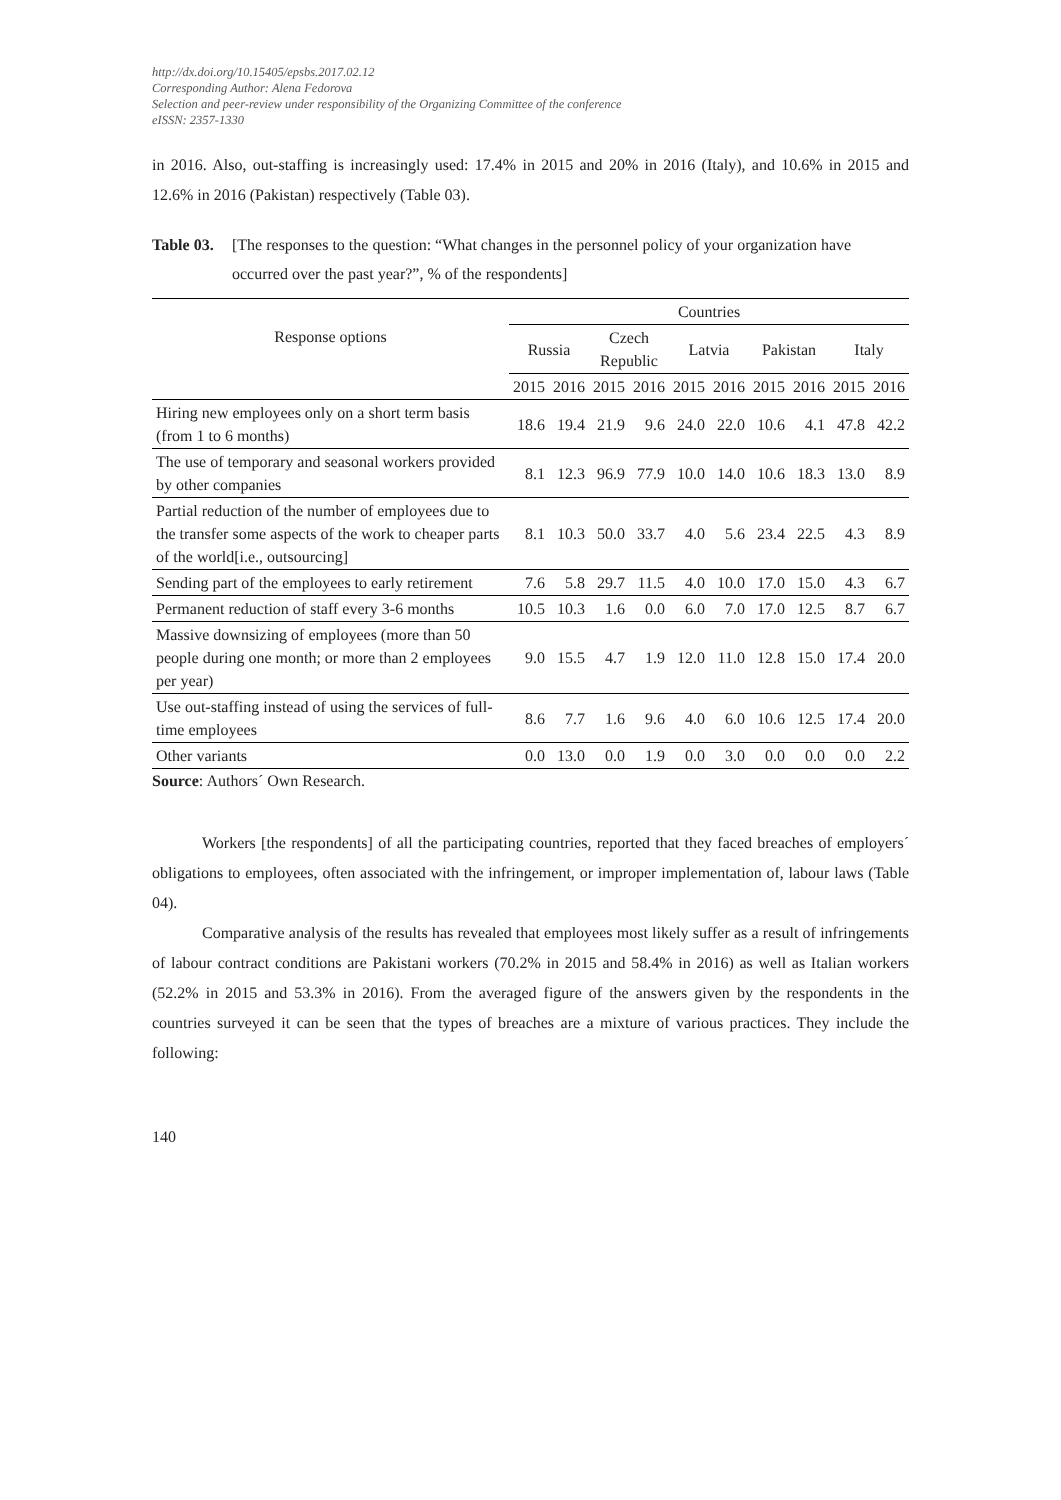http://dx.doi.org/10.15405/epsbs.2017.02.12
Corresponding Author: Alena Fedorova
Selection and peer-review under responsibility of the Organizing Committee of the conference
eISSN: 2357-1330
in 2016. Also, out-staffing is increasingly used: 17.4% in 2015 and 20% in 2016 (Italy), and 10.6% in 2015 and 12.6% in 2016 (Pakistan) respectively (Table 03).
Table 03. [The responses to the question: “What changes in the personnel policy of your organization have occurred over the past year?”, % of the respondents]
| Response options | Countries | | | | | | | | | |
| --- | --- | --- | --- | --- | --- | --- | --- | --- | --- | --- |
| | Russia | | Czech Republic | | Latvia | | Pakistan | | Italy | |
| | 2015 | 2016 | 2015 | 2016 | 2015 | 2016 | 2015 | 2016 | 2015 | 2016 |
| Hiring new employees only on a short term basis (from 1 to 6 months) | 18.6 | 19.4 | 21.9 | 9.6 | 24.0 | 22.0 | 10.6 | 4.1 | 47.8 | 42.2 |
| The use of temporary and seasonal workers provided by other companies | 8.1 | 12.3 | 96.9 | 77.9 | 10.0 | 14.0 | 10.6 | 18.3 | 13.0 | 8.9 |
| Partial reduction of the number of employees due to the transfer some aspects of the work to cheaper parts of the world[i.e., outsourcing] | 8.1 | 10.3 | 50.0 | 33.7 | 4.0 | 5.6 | 23.4 | 22.5 | 4.3 | 8.9 |
| Sending part of the employees to early retirement | 7.6 | 5.8 | 29.7 | 11.5 | 4.0 | 10.0 | 17.0 | 15.0 | 4.3 | 6.7 |
| Permanent reduction of staff every 3-6 months | 10.5 | 10.3 | 1.6 | 0.0 | 6.0 | 7.0 | 17.0 | 12.5 | 8.7 | 6.7 |
| Massive downsizing of employees (more than 50 people during one month; or more than 2 employees per year) | 9.0 | 15.5 | 4.7 | 1.9 | 12.0 | 11.0 | 12.8 | 15.0 | 17.4 | 20.0 |
| Use out-staffing instead of using the services of full-time employees | 8.6 | 7.7 | 1.6 | 9.6 | 4.0 | 6.0 | 10.6 | 12.5 | 17.4 | 20.0 |
| Other variants | 0.0 | 13.0 | 0.0 | 1.9 | 0.0 | 3.0 | 0.0 | 0.0 | 0.0 | 2.2 |
Source: Authors´ Own Research.
Workers [the respondents] of all the participating countries, reported that they faced breaches of employers´ obligations to employees, often associated with the infringement, or improper implementation of, labour laws (Table 04).
Comparative analysis of the results has revealed that employees most likely suffer as a result of infringements of labour contract conditions are Pakistani workers (70.2% in 2015 and 58.4% in 2016) as well as Italian workers (52.2% in 2015 and 53.3% in 2016). From the averaged figure of the answers given by the respondents in the countries surveyed it can be seen that the types of breaches are a mixture of various practices. They include the following:
140